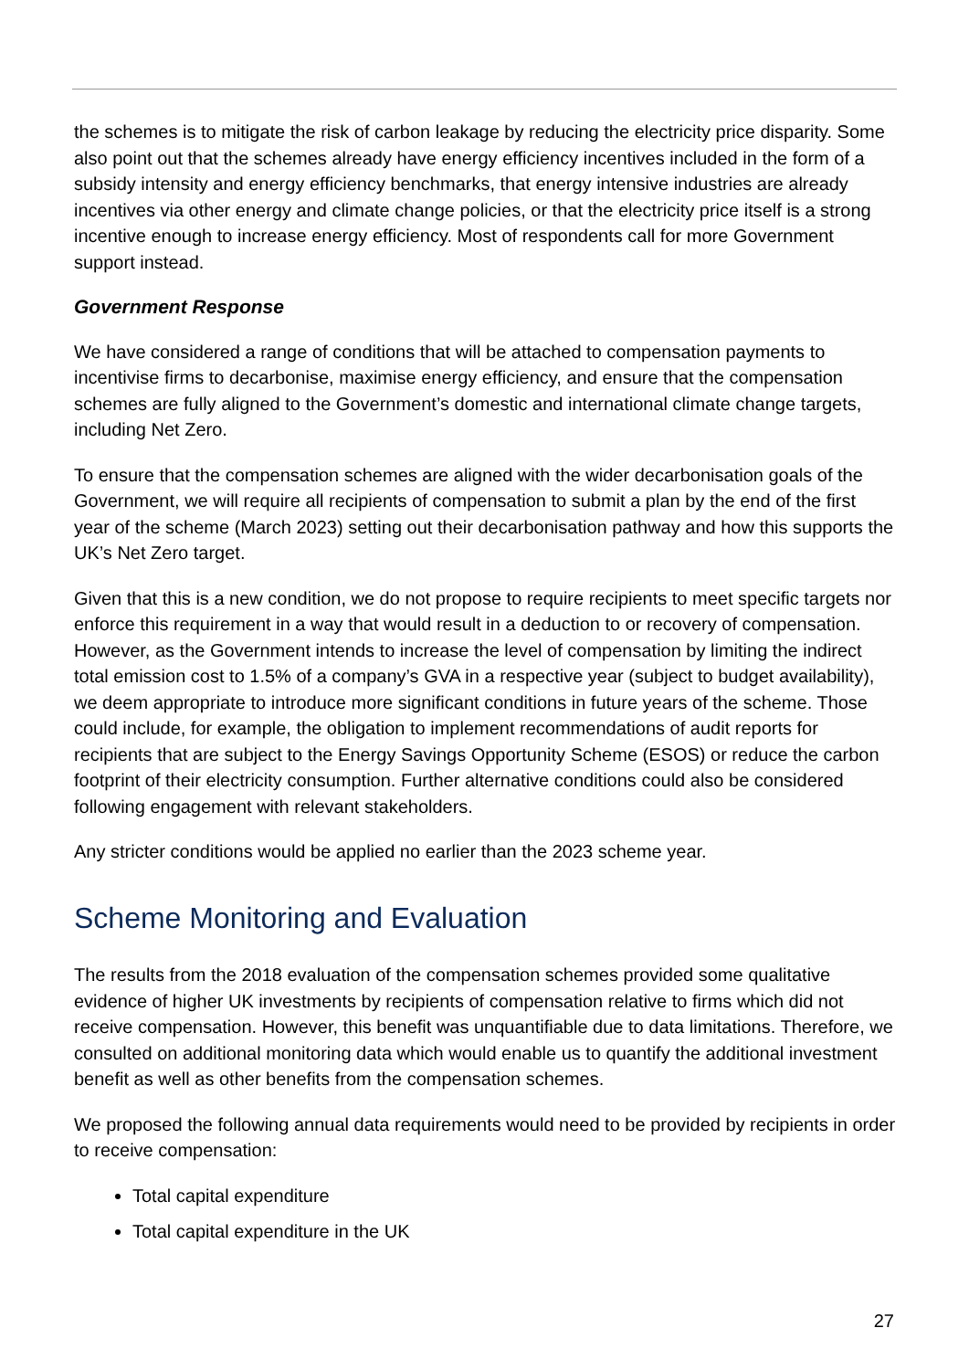the schemes is to mitigate the risk of carbon leakage by reducing the electricity price disparity. Some also point out that the schemes already have energy efficiency incentives included in the form of a subsidy intensity and energy efficiency benchmarks, that energy intensive industries are already incentives via other energy and climate change policies, or that the electricity price itself is a strong incentive enough to increase energy efficiency. Most of respondents call for more Government support instead.
Government Response
We have considered a range of conditions that will be attached to compensation payments to incentivise firms to decarbonise, maximise energy efficiency, and ensure that the compensation schemes are fully aligned to the Government’s domestic and international climate change targets, including Net Zero.
To ensure that the compensation schemes are aligned with the wider decarbonisation goals of the Government, we will require all recipients of compensation to submit a plan by the end of the first year of the scheme (March 2023) setting out their decarbonisation pathway and how this supports the UK’s Net Zero target.
Given that this is a new condition, we do not propose to require recipients to meet specific targets nor enforce this requirement in a way that would result in a deduction to or recovery of compensation. However, as the Government intends to increase the level of compensation by limiting the indirect total emission cost to 1.5% of a company’s GVA in a respective year (subject to budget availability), we deem appropriate to introduce more significant conditions in future years of the scheme. Those could include, for example, the obligation to implement recommendations of audit reports for recipients that are subject to the Energy Savings Opportunity Scheme (ESOS) or reduce the carbon footprint of their electricity consumption. Further alternative conditions could also be considered following engagement with relevant stakeholders.
Any stricter conditions would be applied no earlier than the 2023 scheme year.
Scheme Monitoring and Evaluation
The results from the 2018 evaluation of the compensation schemes provided some qualitative evidence of higher UK investments by recipients of compensation relative to firms which did not receive compensation. However, this benefit was unquantifiable due to data limitations. Therefore, we consulted on additional monitoring data which would enable us to quantify the additional investment benefit as well as other benefits from the compensation schemes.
We proposed the following annual data requirements would need to be provided by recipients in order to receive compensation:
Total capital expenditure
Total capital expenditure in the UK
27